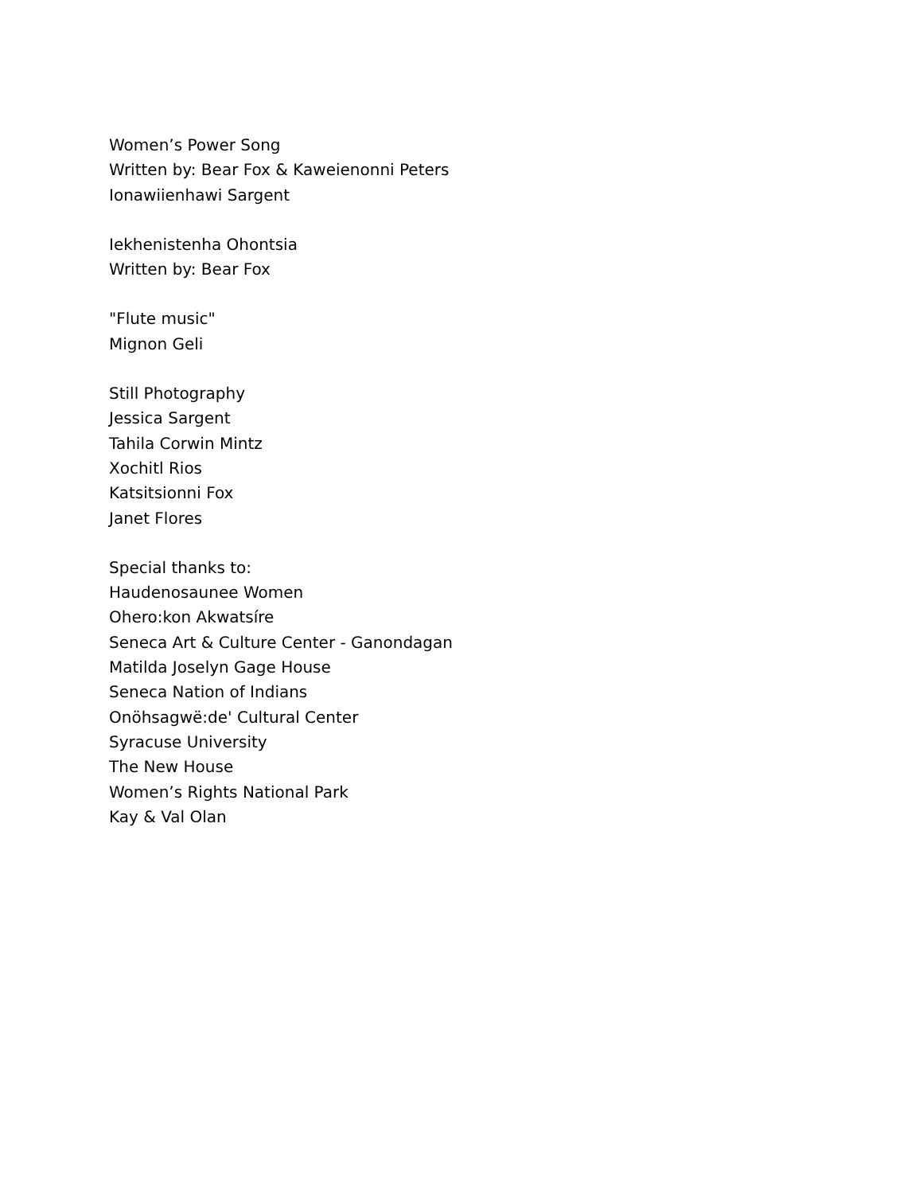Women’s Power Song
Written by: Bear Fox & Kaweienonni Peters
Ionawiienhawi Sargent
Iekhenistenha Ohontsia
Written by: Bear Fox
"Flute music"
Mignon Geli
Still Photography
Jessica Sargent
Tahila Corwin Mintz
Xochitl Rios
Katsitsionni Fox
Janet Flores
Special thanks to:
Haudenosaunee Women
Ohero:kon Akwatsíre
Seneca Art & Culture Center - Ganondagan
Matilda Joselyn Gage House
Seneca Nation of Indians
Onöhsagwë:de' Cultural Center
Syracuse University
The New House
Women’s Rights National Park
Kay & Val Olan